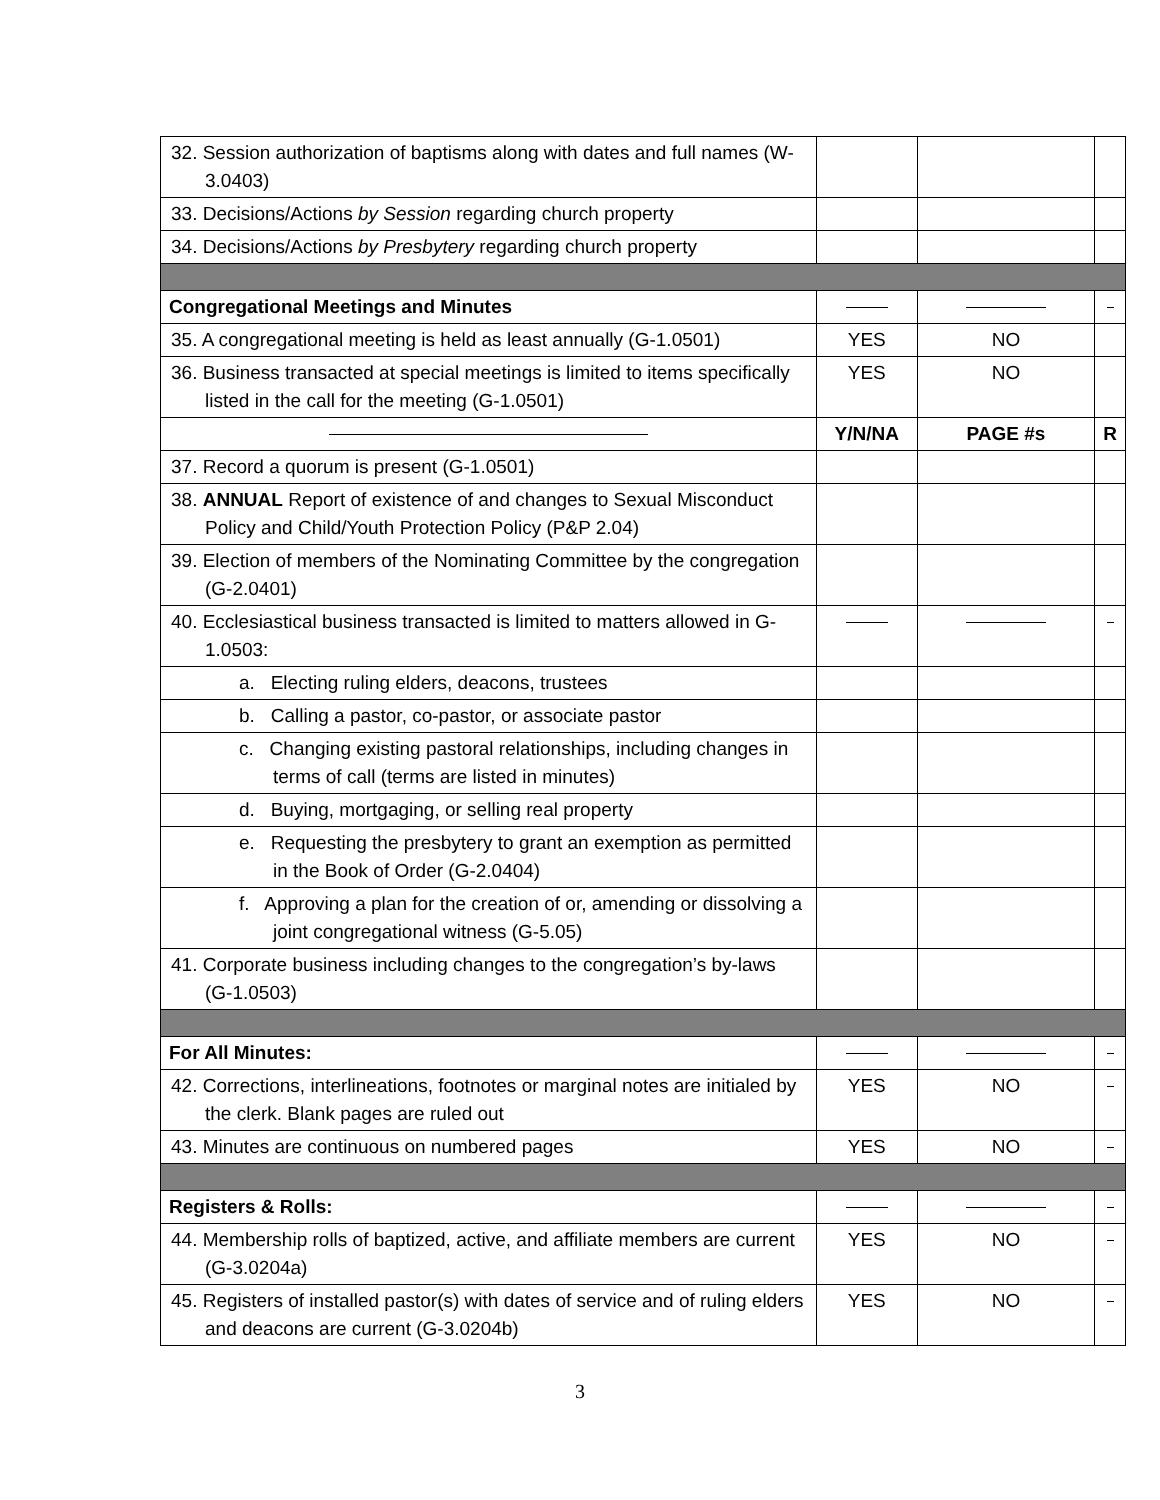| 32. Session authorization of baptisms along with dates and full names (W-3.0403) | | | |
| 33. Decisions/Actions by Session regarding church property | | | |
| 34. Decisions/Actions by Presbytery regarding church property | | | |
| Congregational Meetings and Minutes | | | |
| 35. A congregational meeting is held as least annually (G-1.0501) | YES | NO | |
| 36. Business transacted at special meetings is limited to items specifically listed in the call for the meeting (G-1.0501) | YES | NO | |
| | Y/N/NA | PAGE #s | R |
| 37. Record a quorum is present (G-1.0501) | | | |
| 38. ANNUAL Report of existence of and changes to Sexual Misconduct Policy and Child/Youth Protection Policy (P&P 2.04) | | | |
| 39. Election of members of the Nominating Committee by the congregation (G-2.0401) | | | |
| 40. Ecclesiastical business transacted is limited to matters allowed in G-1.0503: | | | |
| a. Electing ruling elders, deacons, trustees | | | |
| b. Calling a pastor, co-pastor, or associate pastor | | | |
| c. Changing existing pastoral relationships, including changes in terms of call (terms are listed in minutes) | | | |
| d. Buying, mortgaging, or selling real property | | | |
| e. Requesting the presbytery to grant an exemption as permitted in the Book of Order (G-2.0404) | | | |
| f. Approving a plan for the creation of or, amending or dissolving a joint congregational witness (G-5.05) | | | |
| 41. Corporate business including changes to the congregation’s by-laws (G-1.0503) | | | |
| For All Minutes: | | | |
| 42. Corrections, interlineations, footnotes or marginal notes are initialed by the clerk. Blank pages are ruled out | YES | NO | |
| 43. Minutes are continuous on numbered pages | YES | NO | |
| Registers & Rolls: | | | |
| 44. Membership rolls of baptized, active, and affiliate members are current (G-3.0204a) | YES | NO | |
| 45. Registers of installed pastor(s) with dates of service and of ruling elders and deacons are current (G-3.0204b) | YES | NO | |
3